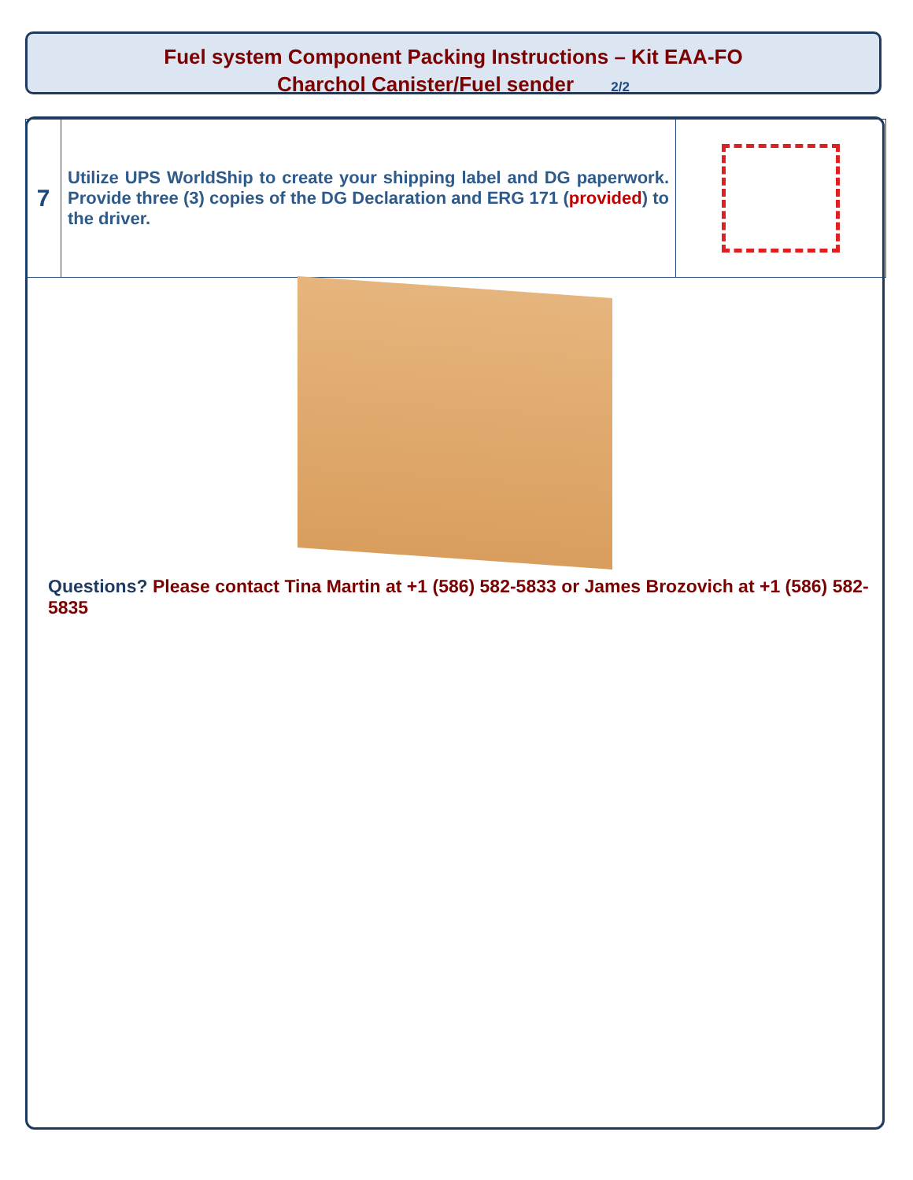Fuel system Component Packing Instructions – Kit EAA-FO
Charchol Canister/Fuel sender 2/2
| 7 | Utilize UPS WorldShip to create your shipping label and DG paperwork. Provide three (3) copies of the DG Declaration and ERG 171 ( provided ) to the driver. | |
Questions? Please contact Tina Martin at +1 (586) 582-5833 or James Brozovich at +1 (586) 582-5835